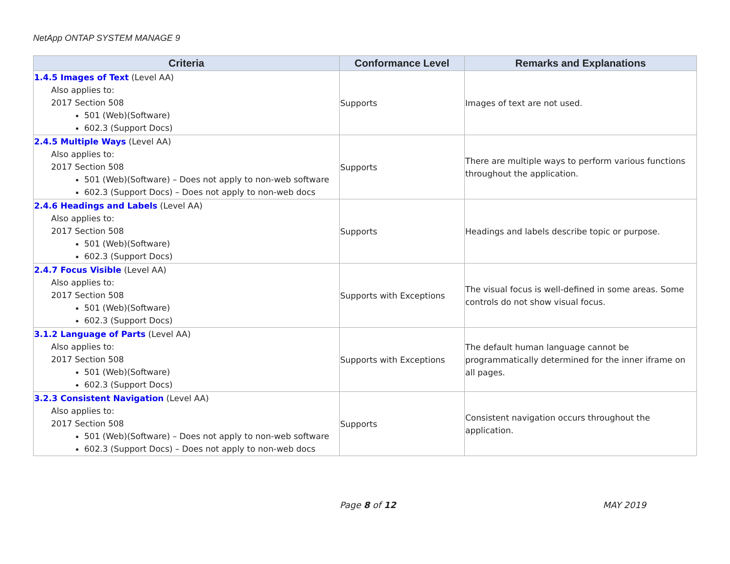NetApp ONTAP SYSTEM MANAGE 9
| Criteria | Conformance Level | Remarks and Explanations |
| --- | --- | --- |
| 1.4.5 Images of Text (Level AA) Also applies to: 2017 Section 508 501 (Web)(Software) 602.3 (Support Docs) | Supports | Images of text are not used. |
| 2.4.5 Multiple Ways (Level AA) Also applies to: 2017 Section 508 501 (Web)(Software) – Does not apply to non-web software 602.3 (Support Docs) – Does not apply to non-web docs | Supports | There are multiple ways to perform various functions throughout the application. |
| 2.4.6 Headings and Labels (Level AA) Also applies to: 2017 Section 508 501 (Web)(Software) 602.3 (Support Docs) | Supports | Headings and labels describe topic or purpose. |
| 2.4.7 Focus Visible (Level AA) Also applies to: 2017 Section 508 501 (Web)(Software) 602.3 (Support Docs) | Supports with Exceptions | The visual focus is well-defined in some areas. Some controls do not show visual focus. |
| 3.1.2 Language of Parts (Level AA) Also applies to: 2017 Section 508 501 (Web)(Software) 602.3 (Support Docs) | Supports with Exceptions | The default human language cannot be programmatically determined for the inner iframe on all pages. |
| 3.2.3 Consistent Navigation (Level AA) Also applies to: 2017 Section 508 501 (Web)(Software) – Does not apply to non-web software 602.3 (Support Docs) – Does not apply to non-web docs | Supports | Consistent navigation occurs throughout the application. |
Page 8 of 12 MAY 2019